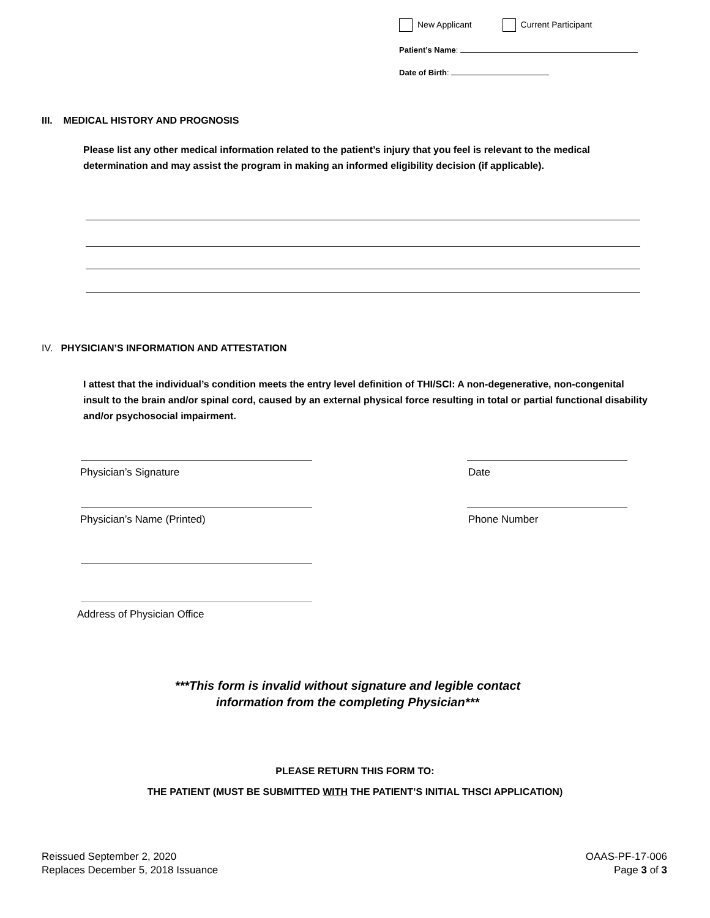New Applicant Current Participant
Patient’s Name:
Date of Birth:
III. MEDICAL HISTORY AND PROGNOSIS
Please list any other medical information related to the patient’s injury that you feel is relevant to the medical determination and may assist the program in making an informed eligibility decision (if applicable).
IV. PHYSICIAN’S INFORMATION AND ATTESTATION
I attest that the individual’s condition meets the entry level definition of THI/SCI: A non-degenerative, non-congenital insult to the brain and/or spinal cord, caused by an external physical force resulting in total or partial functional disability and/or psychosocial impairment.
Physician’s Signature Date
Physician’s Name (Printed) Phone Number
Address of Physician Office
***This form is invalid without signature and legible contact
information from the completing Physician***
PLEASE RETURN THIS FORM TO:
THE PATIENT (MUST BE SUBMITTED WITH THE PATIENT’S INITIAL THSCI APPLICATION)
Reissued September 2, 2020
Replaces December 5, 2018 Issuance
OAAS-PF-17-006
Page 3 of 3